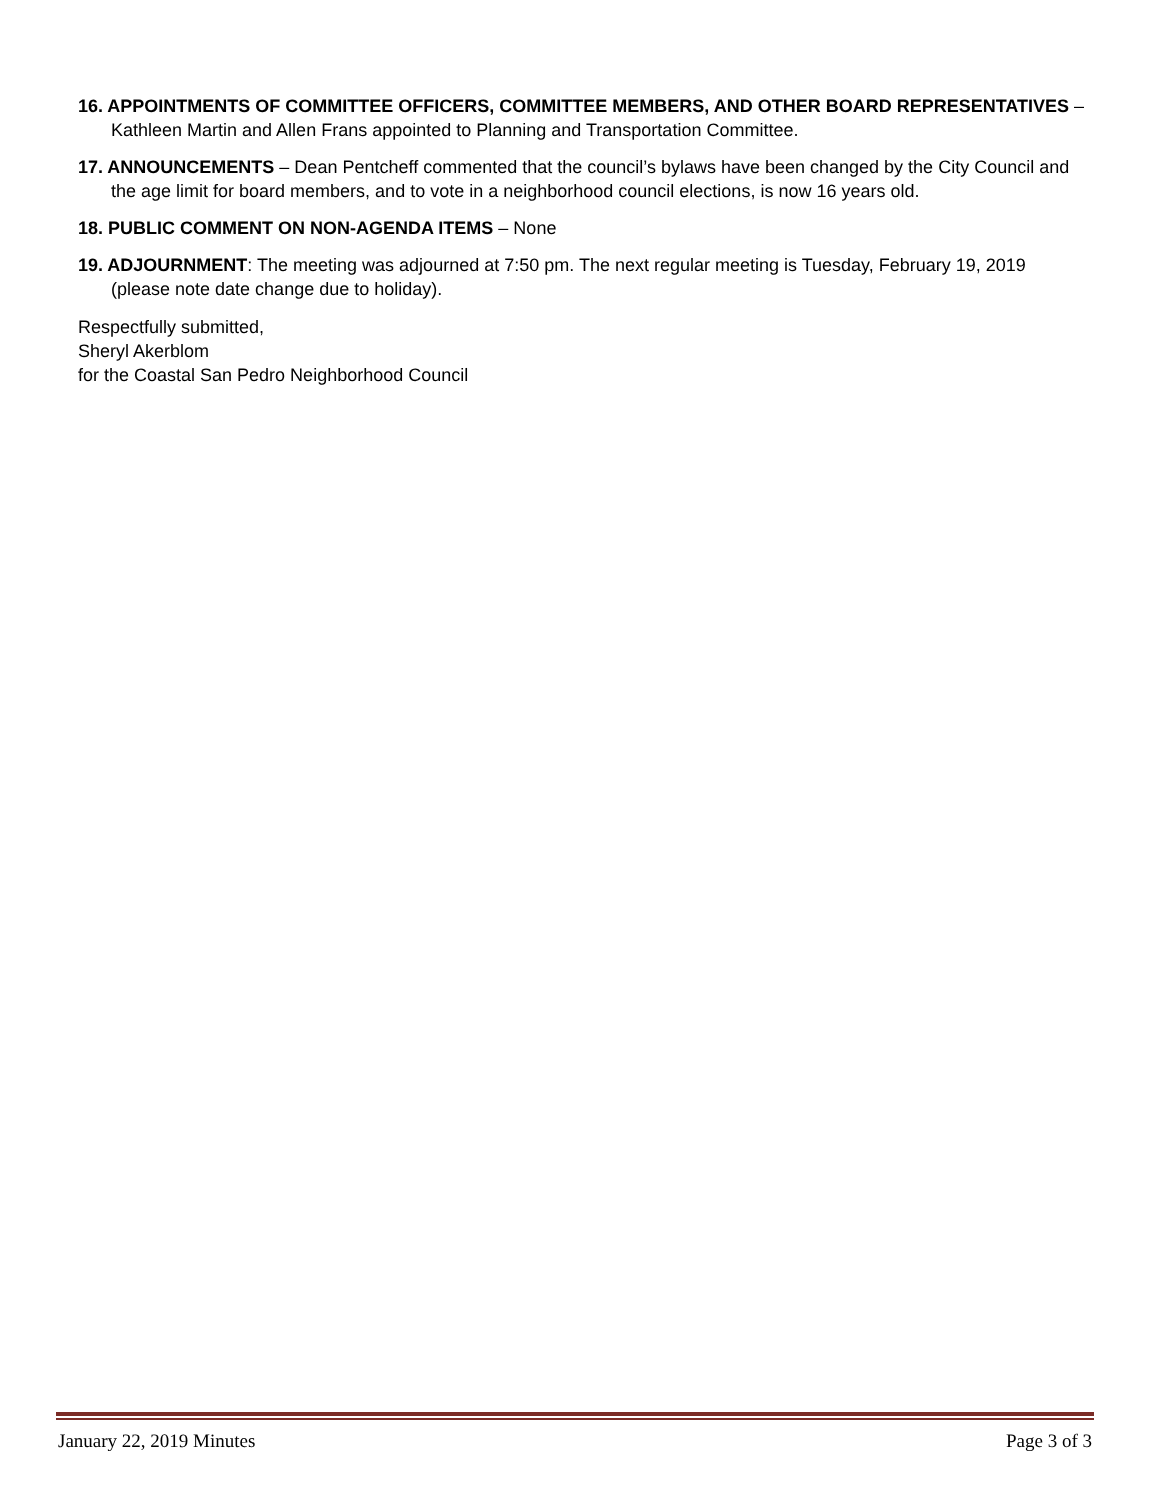16. APPOINTMENTS OF COMMITTEE OFFICERS, COMMITTEE MEMBERS, AND OTHER BOARD REPRESENTATIVES – Kathleen Martin and Allen Frans appointed to Planning and Transportation Committee.
17. ANNOUNCEMENTS – Dean Pentcheff commented that the council’s bylaws have been changed by the City Council and the age limit for board members, and to vote in a neighborhood council elections, is now 16 years old.
18. PUBLIC COMMENT ON NON-AGENDA ITEMS – None
19. ADJOURNMENT: The meeting was adjourned at 7:50 pm. The next regular meeting is Tuesday, February 19, 2019 (please note date change due to holiday).
Respectfully submitted,
Sheryl Akerblom
for the Coastal San Pedro Neighborhood Council
January 22, 2019 Minutes Page 3 of 3